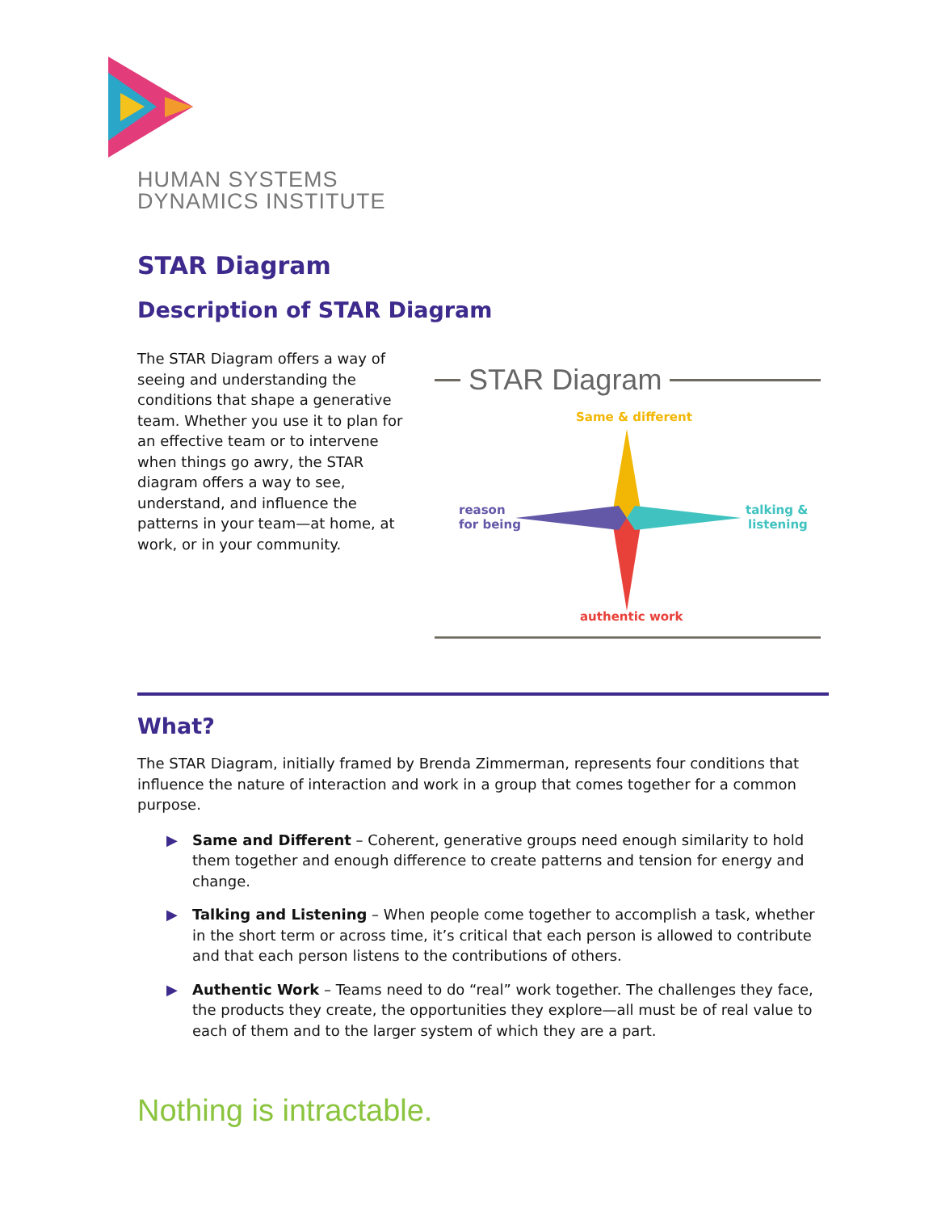HUMAN SYSTEMS
DYNAMICS INSTITUTE
STAR Diagram
Description of STAR Diagram
The STAR Diagram offers a way of seeing and understanding the conditions that shape a generative team. Whether you use it to plan for an effective team or to intervene when things go awry, the STAR diagram offers a way to see, understand, and influence the patterns in your team—at home, at work, or in your community.
STAR Diagram
Same & different
reason
for being
talking &
listening
authentic work
What?
The STAR Diagram, initially framed by Brenda Zimmerman, represents four conditions that influence the nature of interaction and work in a group that comes together for a common purpose.
▶ Same and Different – Coherent, generative groups need enough similarity to hold them together and enough difference to create patterns and tension for energy and change.
▶ Talking and Listening – When people come together to accomplish a task, whether in the short term or across time, it’s critical that each person is allowed to contribute and that each person listens to the contributions of others.
▶ Authentic Work – Teams need to do “real” work together. The challenges they face, the products they create, the opportunities they explore—all must be of real value to each of them and to the larger system of which they are a part.
Nothing is intractable.